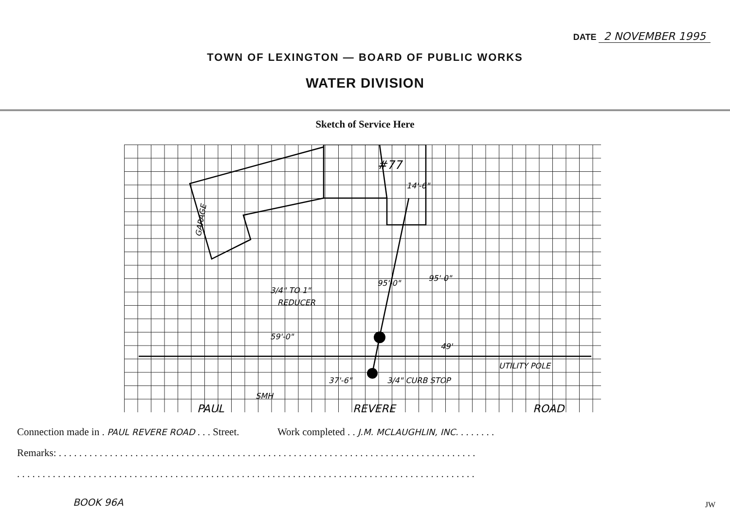DATE 2 NOVEMBER 1995
TOWN OF LEXINGTON — BOARD OF PUBLIC WORKS
WATER DIVISION
Sketch of Service Here
#77
14'-6"
GARAGE
3/4" TO 1"
REDUCER
95'-0"
95'-0"
59'-0"
49'
UTILITY POLE
37'-6"
3/4" CURB STOP
SMH
PAUL
REVERE
ROAD
Connection made in . PAUL REVERE ROAD . . . Street. Work completed . . J.M. MCLAUGHLIN, INC. . . . . . . .
Remarks: . . . . . . . . . . . . . . . . . . . . . . . . . . . . . . . . . . . . . . . . . . . . . . . . . . . . . . . . . . . . . . . . . . . . . . . . . . . . . . . . . .
. . . . . . . . . . . . . . . . . . . . . . . . . . . . . . . . . . . . . . . . . . . . . . . . . . . . . . . . . . . . . . . . . . . . . . . . . . . . . . . . . . . . . . . . . .
BOOK 96A JW